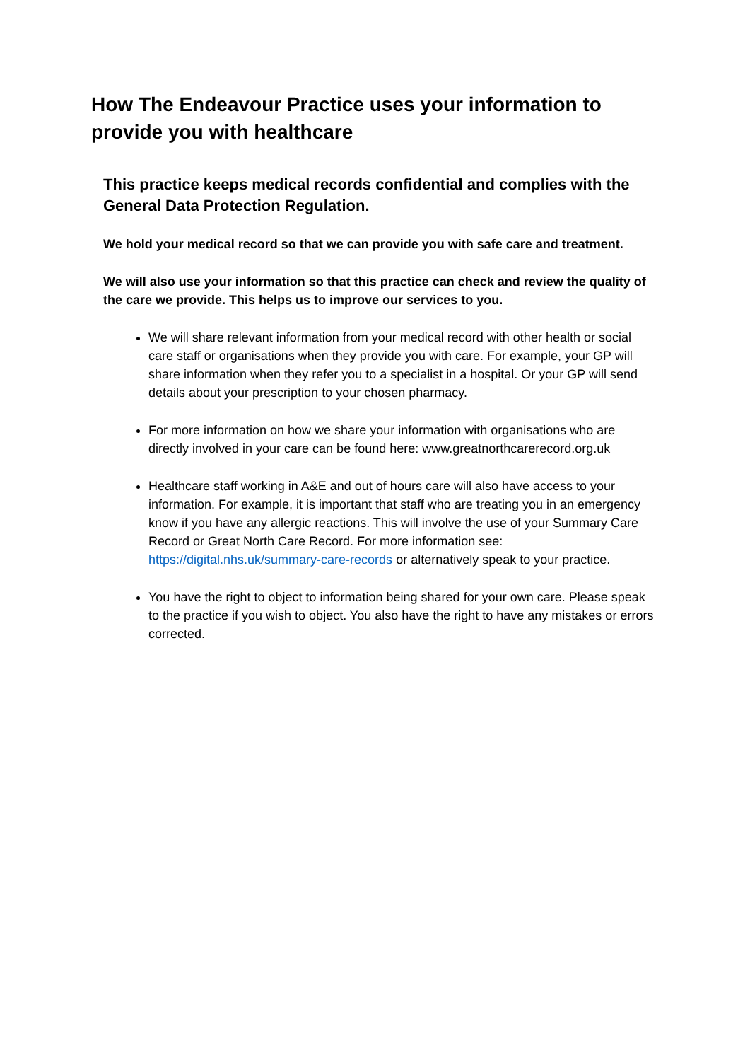How The Endeavour Practice uses your information to provide you with healthcare
This practice keeps medical records confidential and complies with the General Data Protection Regulation.
We hold your medical record so that we can provide you with safe care and treatment.
We will also use your information so that this practice can check and review the quality of the care we provide. This helps us to improve our services to you.
We will share relevant information from your medical record with other health or social care staff or organisations when they provide you with care. For example, your GP will share information when they refer you to a specialist in a hospital. Or your GP will send details about your prescription to your chosen pharmacy.
For more information on how we share your information with organisations who are directly involved in your care can be found here: www.greatnorthcarerecord.org.uk
Healthcare staff working in A&E and out of hours care will also have access to your information. For example, it is important that staff who are treating you in an emergency know if you have any allergic reactions. This will involve the use of your Summary Care Record or Great North Care Record. For more information see: https://digital.nhs.uk/summary-care-records or alternatively speak to your practice.
You have the right to object to information being shared for your own care. Please speak to the practice if you wish to object. You also have the right to have any mistakes or errors corrected.